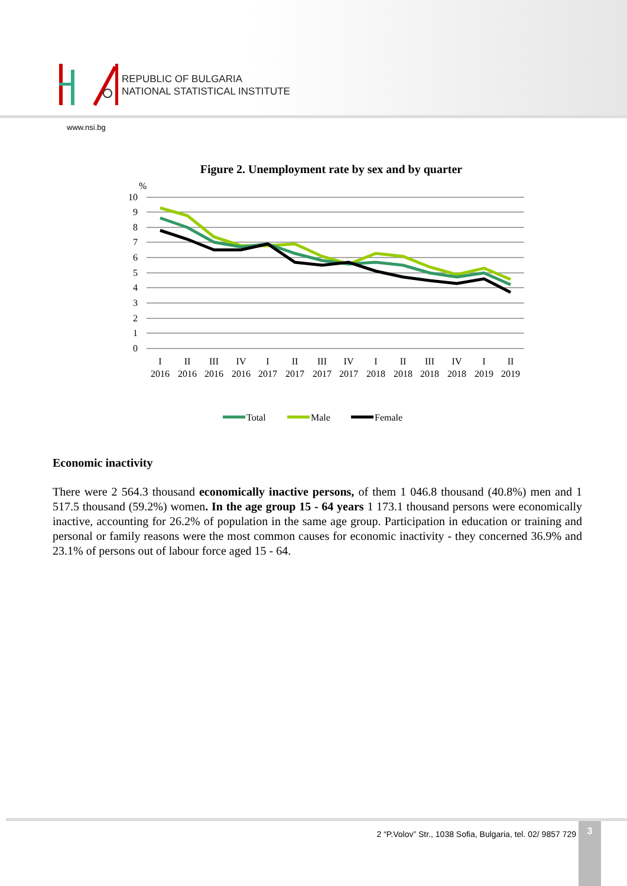REPUBLIC OF BULGARIA
NATIONAL STATISTICAL INSTITUTE
www.nsi.bg
Figure 2. Unemployment rate by sex and by quarter
%
10
9
8
7
6
5
4
3
2
1
0
I
II
III
IV
I
II
III
IV
I
II
III
IV
I
II
2016
2016
2016
2016
2017
2017
2017
2017
2018
2018
2018
2018
2019
2019
Total
Male
Female
Economic inactivity
There were 2 564.3 thousand economically inactive persons, of them 1 046.8 thousand (40.8%) men and 1 517.5 thousand (59.2%) women. In the age group 15 - 64 years 1 173.1 thousand persons were economically inactive, accounting for 26.2% of population in the same age group. Participation in education or training and personal or family reasons were the most common causes for economic inactivity - they concerned 36.9% and 23.1% of persons out of labour force aged 15 - 64.
2 “P.Volov” Str., 1038 Sofia, Bulgaria, tel. 02/ 9857 729
3